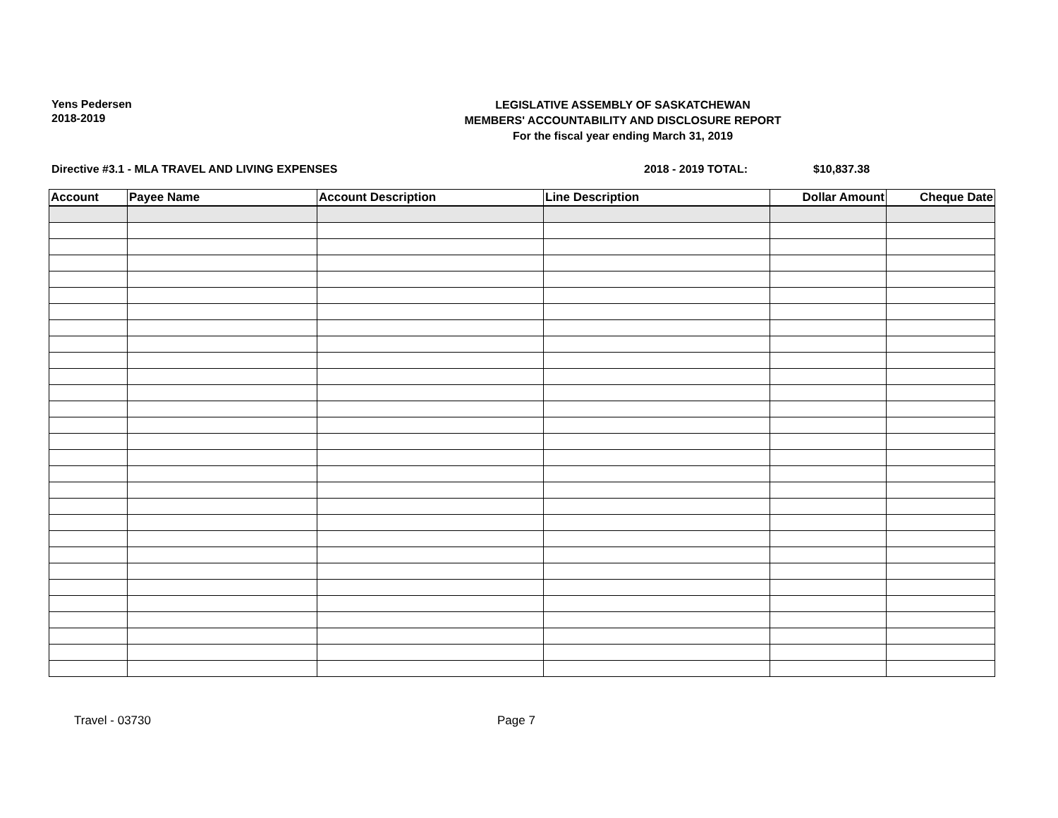Yens Pedersen
2018-2019
LEGISLATIVE ASSEMBLY OF SASKATCHEWAN
MEMBERS' ACCOUNTABILITY AND DISCLOSURE REPORT
For the fiscal year ending March 31, 2019
Directive #3.1 - MLA TRAVEL AND LIVING EXPENSES 2018 - 2019 TOTAL: $10,837.38
| Account | Payee Name | Account Description | Line Description | Dollar Amount | Cheque Date |
| --- | --- | --- | --- | --- | --- |
Travel - 03730 Page 7